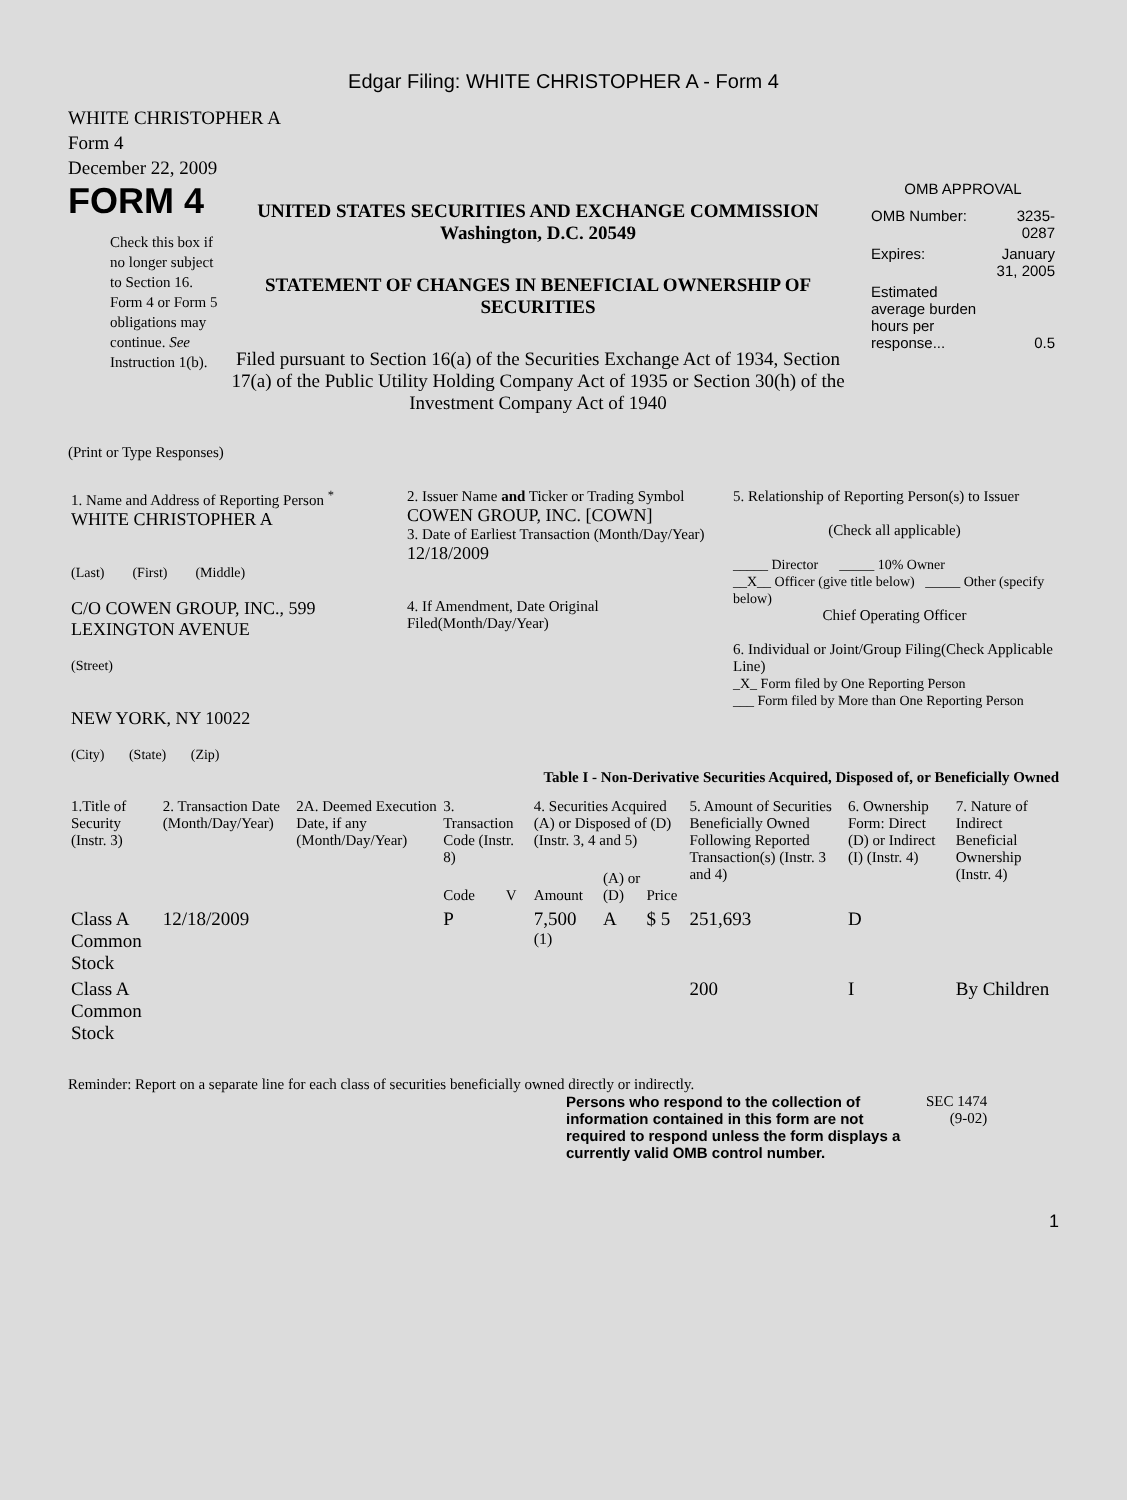Edgar Filing: WHITE CHRISTOPHER A - Form 4
WHITE CHRISTOPHER A
Form 4
December 22, 2009
FORM 4
Check this box if no longer subject to Section 16. Form 4 or Form 5 obligations may continue. See Instruction 1(b).
UNITED STATES SECURITIES AND EXCHANGE COMMISSION
Washington, D.C. 20549
STATEMENT OF CHANGES IN BENEFICIAL OWNERSHIP OF SECURITIES
Filed pursuant to Section 16(a) of the Securities Exchange Act of 1934, Section 17(a) of the Public Utility Holding Company Act of 1935 or Section 30(h) of the Investment Company Act of 1940
OMB APPROVAL
| OMB Number: | 3235-0287 |
| Expires: | January 31, 2005 |
| Estimated average burden hours per response... | 0.5 |
(Print or Type Responses)
| 1. Name and Address of Reporting Person <sup>*</sup> WHITE CHRISTOPHER A (Last) (First) (Middle) C/O COWEN GROUP, INC., 599 LEXINGTON AVENUE (Street) NEW YORK, NY 10022 (City) (State) (Zip) | 2. Issuer Name and Ticker or Trading Symbol COWEN GROUP, INC. [COWN] 3. Date of Earliest Transaction (Month/Day/Year) 12/18/2009 4. If Amendment, Date Original Filed(Month/Day/Year) | 5. Relationship of Reporting Person(s) to Issuer (Check all applicable) _____ Director _____ 10% Owner __X__ Officer (give title below) _____ Other (specify below) Chief Operating Officer 6. Individual or Joint/Group Filing(Check Applicable Line) _X_ Form filed by One Reporting Person ___ Form filed by More than One Reporting Person |
Table I - Non-Derivative Securities Acquired, Disposed of, or Beneficially Owned
| 1.Title of Security (Instr. 3) | 2. Transaction Date (Month/Day/Year) | 2A. Deemed Execution Date, if any (Month/Day/Year) | 3. Transaction Code (Instr. 8) | | 4. Securities Acquired (A) or Disposed of (D) (Instr. 3, 4 and 5) | | | 5. Amount of Securities Beneficially Owned Following Reported Transaction(s) (Instr. 3 and 4) | 6. Ownership Form: Direct (D) or Indirect (I) (Instr. 4) | 7. Nature of Indirect Beneficial Ownership (Instr. 4) |
| --- | --- | --- | --- | --- | --- | --- | --- | --- | --- | --- |
| | | | Code | V | Amount | (A) or (D) | Price | | | |
| Class A Common Stock | 12/18/2009 | | P | | 7,500 <sup>(1)</sup> | A | $ 5 | 251,693 | D | |
| Class A Common Stock | | | | | | | | 200 | I | By Children |
Reminder: Report on a separate line for each class of securities beneficially owned directly or indirectly.
Persons who respond to the collection of information contained in this form are not required to respond unless the form displays a currently valid OMB control number.
SEC 1474
(9-02)
1